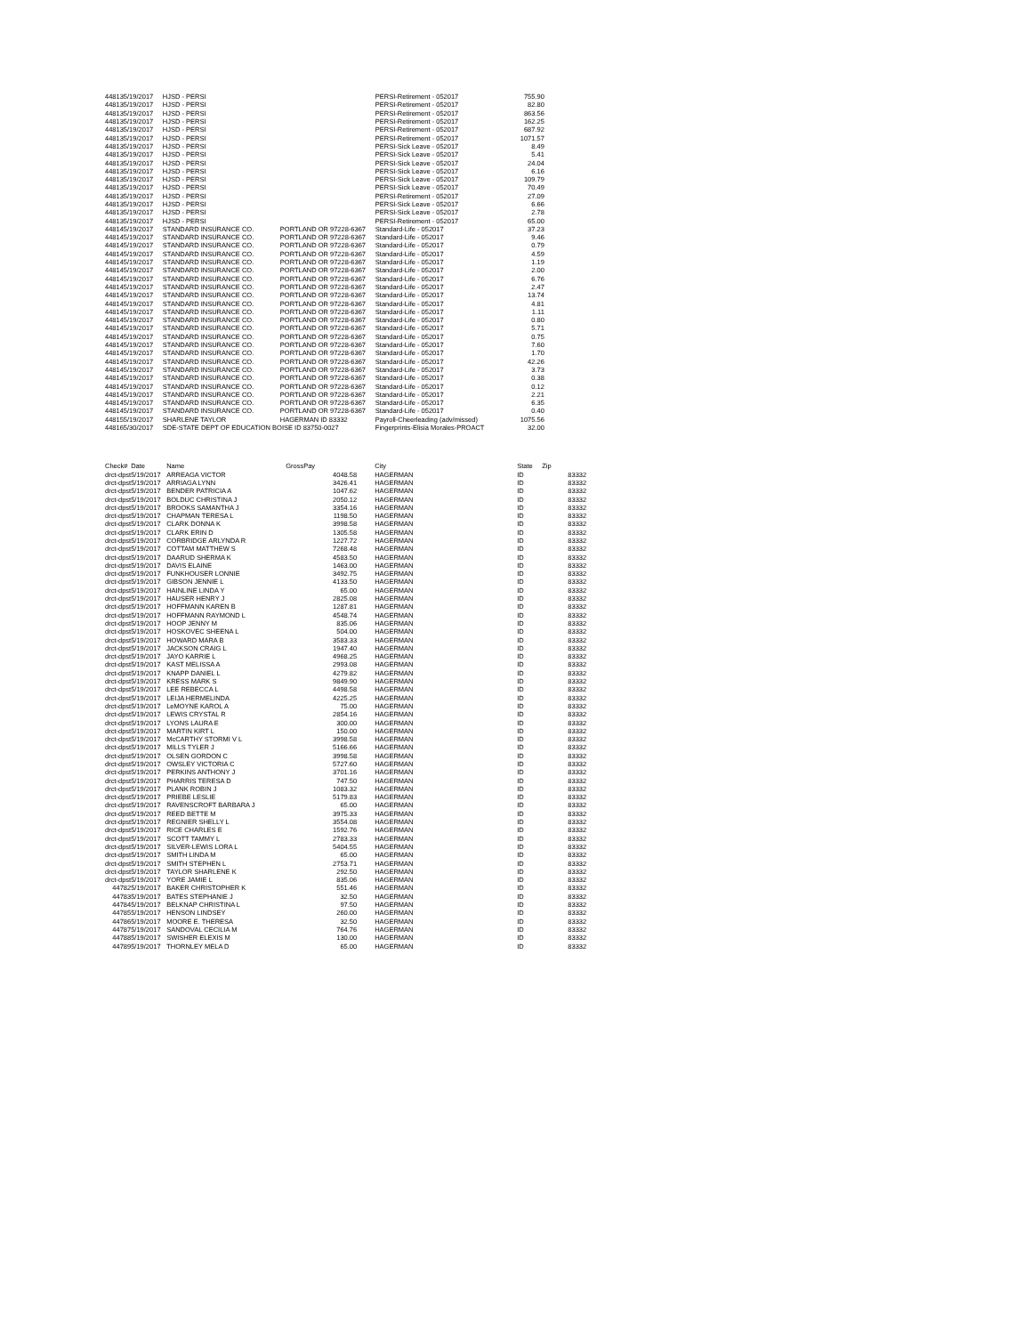| 44813 | 5/19/2017 | HJSD - PERSI | | PERSI-Retirement - 052017 | 755.90 |
| 44813 | 5/19/2017 | HJSD - PERSI | | PERSI-Retirement - 052017 | 82.80 |
| 44813 | 5/19/2017 | HJSD - PERSI | | PERSI-Retirement - 052017 | 863.56 |
| 44813 | 5/19/2017 | HJSD - PERSI | | PERSI-Retirement - 052017 | 162.25 |
| 44813 | 5/19/2017 | HJSD - PERSI | | PERSI-Retirement - 052017 | 687.92 |
| 44813 | 5/19/2017 | HJSD - PERSI | | PERSI-Retirement - 052017 | 1071.57 |
| 44813 | 5/19/2017 | HJSD - PERSI | | PERSI-Sick Leave - 052017 | 8.49 |
| 44813 | 5/19/2017 | HJSD - PERSI | | PERSI-Sick Leave - 052017 | 5.41 |
| 44813 | 5/19/2017 | HJSD - PERSI | | PERSI-Sick Leave - 052017 | 24.04 |
| 44813 | 5/19/2017 | HJSD - PERSI | | PERSI-Sick Leave - 052017 | 6.16 |
| 44813 | 5/19/2017 | HJSD - PERSI | | PERSI-Sick Leave - 052017 | 109.79 |
| 44813 | 5/19/2017 | HJSD - PERSI | | PERSI-Sick Leave - 052017 | 70.49 |
| 44813 | 5/19/2017 | HJSD - PERSI | | PERSI-Retirement - 052017 | 27.09 |
| 44813 | 5/19/2017 | HJSD - PERSI | | PERSI-Sick Leave - 052017 | 6.66 |
| 44813 | 5/19/2017 | HJSD - PERSI | | PERSI-Sick Leave - 052017 | 2.78 |
| 44813 | 5/19/2017 | HJSD - PERSI | | PERSI-Retirement - 052017 | 65.00 |
| 44814 | 5/19/2017 | STANDARD INSURANCE CO. | PORTLAND OR 97228-6367 | Standard-Life - 052017 | 37.23 |
| 44814 | 5/19/2017 | STANDARD INSURANCE CO. | PORTLAND OR 97228-6367 | Standard-Life - 052017 | 9.46 |
| 44814 | 5/19/2017 | STANDARD INSURANCE CO. | PORTLAND OR 97228-6367 | Standard-Life - 052017 | 0.79 |
| 44814 | 5/19/2017 | STANDARD INSURANCE CO. | PORTLAND OR 97228-6367 | Standard-Life - 052017 | 4.59 |
| 44814 | 5/19/2017 | STANDARD INSURANCE CO. | PORTLAND OR 97228-6367 | Standard-Life - 052017 | 1.19 |
| 44814 | 5/19/2017 | STANDARD INSURANCE CO. | PORTLAND OR 97228-6367 | Standard-Life - 052017 | 2.00 |
| 44814 | 5/19/2017 | STANDARD INSURANCE CO. | PORTLAND OR 97228-6367 | Standard-Life - 052017 | 6.76 |
| 44814 | 5/19/2017 | STANDARD INSURANCE CO. | PORTLAND OR 97228-6367 | Standard-Life - 052017 | 2.47 |
| 44814 | 5/19/2017 | STANDARD INSURANCE CO. | PORTLAND OR 97228-6367 | Standard-Life - 052017 | 13.74 |
| 44814 | 5/19/2017 | STANDARD INSURANCE CO. | PORTLAND OR 97228-6367 | Standard-Life - 052017 | 4.81 |
| 44814 | 5/19/2017 | STANDARD INSURANCE CO. | PORTLAND OR 97228-6367 | Standard-Life - 052017 | 1.11 |
| 44814 | 5/19/2017 | STANDARD INSURANCE CO. | PORTLAND OR 97228-6367 | Standard-Life - 052017 | 0.80 |
| 44814 | 5/19/2017 | STANDARD INSURANCE CO. | PORTLAND OR 97228-6367 | Standard-Life - 052017 | 5.71 |
| 44814 | 5/19/2017 | STANDARD INSURANCE CO. | PORTLAND OR 97228-6367 | Standard-Life - 052017 | 0.75 |
| 44814 | 5/19/2017 | STANDARD INSURANCE CO. | PORTLAND OR 97228-6367 | Standard-Life - 052017 | 7.60 |
| 44814 | 5/19/2017 | STANDARD INSURANCE CO. | PORTLAND OR 97228-6367 | Standard-Life - 052017 | 1.70 |
| 44814 | 5/19/2017 | STANDARD INSURANCE CO. | PORTLAND OR 97228-6367 | Standard-Life - 052017 | 42.26 |
| 44814 | 5/19/2017 | STANDARD INSURANCE CO. | PORTLAND OR 97228-6367 | Standard-Life - 052017 | 3.73 |
| 44814 | 5/19/2017 | STANDARD INSURANCE CO. | PORTLAND OR 97228-6367 | Standard-Life - 052017 | 0.38 |
| 44814 | 5/19/2017 | STANDARD INSURANCE CO. | PORTLAND OR 97228-6367 | Standard-Life - 052017 | 0.12 |
| 44814 | 5/19/2017 | STANDARD INSURANCE CO. | PORTLAND OR 97228-6367 | Standard-Life - 052017 | 2.21 |
| 44814 | 5/19/2017 | STANDARD INSURANCE CO. | PORTLAND OR 97228-6367 | Standard-Life - 052017 | 6.35 |
| 44814 | 5/19/2017 | STANDARD INSURANCE CO. | PORTLAND OR 97228-6367 | Standard-Life - 052017 | 0.40 |
| 44815 | 5/19/2017 | SHARLENE TAYLOR | HAGERMAN ID 83332 | Payroll-Cheerleading (adv/missed) | 1075.56 |
| 44816 | 5/30/2017 | SDE-STATE DEPT OF EDUCATION BOISE ID 83750-0027 | | Fingerprints-Elisia Morales-PROACT | 32.00 |
| Check# | Date | Name | GrossPay | | City | State | Zip |
| --- | --- | --- | --- | --- | --- | --- | --- |
| drct-dpst | 5/19/2017 | ARREAGA VICTOR | 4048.58 | | HAGERMAN | ID | 83332 |
| drct-dpst | 5/19/2017 | ARRIAGA LYNN | 3426.41 | | HAGERMAN | ID | 83332 |
| drct-dpst | 5/19/2017 | BENDER PATRICIA A | 1047.62 | | HAGERMAN | ID | 83332 |
| drct-dpst | 5/19/2017 | BOLDUC CHRISTINA J | 2050.12 | | HAGERMAN | ID | 83332 |
| drct-dpst | 5/19/2017 | BROOKS SAMANTHA J | 3354.16 | | HAGERMAN | ID | 83332 |
| drct-dpst | 5/19/2017 | CHAPMAN TERESA L | 1198.50 | | HAGERMAN | ID | 83332 |
| drct-dpst | 5/19/2017 | CLARK DONNA K | 3998.58 | | HAGERMAN | ID | 83332 |
| drct-dpst | 5/19/2017 | CLARK ERIN D | 1305.58 | | HAGERMAN | ID | 83332 |
| drct-dpst | 5/19/2017 | CORBRIDGE ARLYNDA R | 1227.72 | | HAGERMAN | ID | 83332 |
| drct-dpst | 5/19/2017 | COTTAM MATTHEW S | 7268.48 | | HAGERMAN | ID | 83332 |
| drct-dpst | 5/19/2017 | DAARUD SHERMA K | 4583.50 | | HAGERMAN | ID | 83332 |
| drct-dpst | 5/19/2017 | DAVIS ELAINE | 1463.00 | | HAGERMAN | ID | 83332 |
| drct-dpst | 5/19/2017 | FUNKHOUSER LONNIE | 3492.75 | | HAGERMAN | ID | 83332 |
| drct-dpst | 5/19/2017 | GIBSON JENNIE L | 4133.50 | | HAGERMAN | ID | 83332 |
| drct-dpst | 5/19/2017 | HAINLINE LINDA Y | 65.00 | | HAGERMAN | ID | 83332 |
| drct-dpst | 5/19/2017 | HAUSER HENRY J | 2825.08 | | HAGERMAN | ID | 83332 |
| drct-dpst | 5/19/2017 | HOFFMANN KAREN B | 1287.81 | | HAGERMAN | ID | 83332 |
| drct-dpst | 5/19/2017 | HOFFMANN RAYMOND L | 4548.74 | | HAGERMAN | ID | 83332 |
| drct-dpst | 5/19/2017 | HOOP JENNY M | 835.06 | | HAGERMAN | ID | 83332 |
| drct-dpst | 5/19/2017 | HOSKOVEC SHEENA L | 504.00 | | HAGERMAN | ID | 83332 |
| drct-dpst | 5/19/2017 | HOWARD MARA B | 3583.33 | | HAGERMAN | ID | 83332 |
| drct-dpst | 5/19/2017 | JACKSON CRAIG L | 1947.40 | | HAGERMAN | ID | 83332 |
| drct-dpst | 5/19/2017 | JAYO KARRIE L | 4968.25 | | HAGERMAN | ID | 83332 |
| drct-dpst | 5/19/2017 | KAST MELISSA A | 2993.08 | | HAGERMAN | ID | 83332 |
| drct-dpst | 5/19/2017 | KNAPP DANIEL L | 4279.82 | | HAGERMAN | ID | 83332 |
| drct-dpst | 5/19/2017 | KRESS MARK S | 9849.90 | | HAGERMAN | ID | 83332 |
| drct-dpst | 5/19/2017 | LEE REBECCA L | 4498.58 | | HAGERMAN | ID | 83332 |
| drct-dpst | 5/19/2017 | LEIJA HERMELINDA | 4225.25 | | HAGERMAN | ID | 83332 |
| drct-dpst | 5/19/2017 | LeMOYNE KAROL A | 75.00 | | HAGERMAN | ID | 83332 |
| drct-dpst | 5/19/2017 | LEWIS CRYSTAL R | 2854.16 | | HAGERMAN | ID | 83332 |
| drct-dpst | 5/19/2017 | LYONS LAURA E | 300.00 | | HAGERMAN | ID | 83332 |
| drct-dpst | 5/19/2017 | MARTIN KIRT L | 150.00 | | HAGERMAN | ID | 83332 |
| drct-dpst | 5/19/2017 | McCARTHY STORMI V L | 3998.58 | | HAGERMAN | ID | 83332 |
| drct-dpst | 5/19/2017 | MILLS TYLER J | 5166.66 | | HAGERMAN | ID | 83332 |
| drct-dpst | 5/19/2017 | OLSEN GORDON C | 3998.58 | | HAGERMAN | ID | 83332 |
| drct-dpst | 5/19/2017 | OWSLEY VICTORIA C | 5727.60 | | HAGERMAN | ID | 83332 |
| drct-dpst | 5/19/2017 | PERKINS ANTHONY J | 3701.16 | | HAGERMAN | ID | 83332 |
| drct-dpst | 5/19/2017 | PHARRIS TERESA D | 747.50 | | HAGERMAN | ID | 83332 |
| drct-dpst | 5/19/2017 | PLANK ROBIN J | 1083.32 | | HAGERMAN | ID | 83332 |
| drct-dpst | 5/19/2017 | PRIEBE LESLIE | 5179.83 | | HAGERMAN | ID | 83332 |
| drct-dpst | 5/19/2017 | RAVENSCROFT BARBARA J | 65.00 | | HAGERMAN | ID | 83332 |
| drct-dpst | 5/19/2017 | REED BETTE M | 3975.33 | | HAGERMAN | ID | 83332 |
| drct-dpst | 5/19/2017 | REGNIER SHELLY L | 3554.08 | | HAGERMAN | ID | 83332 |
| drct-dpst | 5/19/2017 | RICE CHARLES E | 1592.76 | | HAGERMAN | ID | 83332 |
| drct-dpst | 5/19/2017 | SCOTT TAMMY L | 2783.33 | | HAGERMAN | ID | 83332 |
| drct-dpst | 5/19/2017 | SILVER-LEWIS LORA L | 5404.55 | | HAGERMAN | ID | 83332 |
| drct-dpst | 5/19/2017 | SMITH LINDA M | 65.00 | | HAGERMAN | ID | 83332 |
| drct-dpst | 5/19/2017 | SMITH STEPHEN L | 2753.71 | | HAGERMAN | ID | 83332 |
| drct-dpst | 5/19/2017 | TAYLOR SHARLENE K | 292.50 | | HAGERMAN | ID | 83332 |
| drct-dpst | 5/19/2017 | YORE JAMIE L | 835.06 | | HAGERMAN | ID | 83332 |
| 44782 | 5/19/2017 | BAKER CHRISTOPHER K | 551.46 | | HAGERMAN | ID | 83332 |
| 44783 | 5/19/2017 | BATES STEPHANIE J | 32.50 | | HAGERMAN | ID | 83332 |
| 44784 | 5/19/2017 | BELKNAP CHRISTINA L | 97.50 | | HAGERMAN | ID | 83332 |
| 44785 | 5/19/2017 | HENSON LINDSEY | 260.00 | | HAGERMAN | ID | 83332 |
| 44786 | 5/19/2017 | MOORE E. THERESA | 32.50 | | HAGERMAN | ID | 83332 |
| 44787 | 5/19/2017 | SANDOVAL CECILIA M | 764.76 | | HAGERMAN | ID | 83332 |
| 44788 | 5/19/2017 | SWISHER ELEXIS M | 130.00 | | HAGERMAN | ID | 83332 |
| 44789 | 5/19/2017 | THORNLEY MELA D | 65.00 | | HAGERMAN | ID | 83332 |